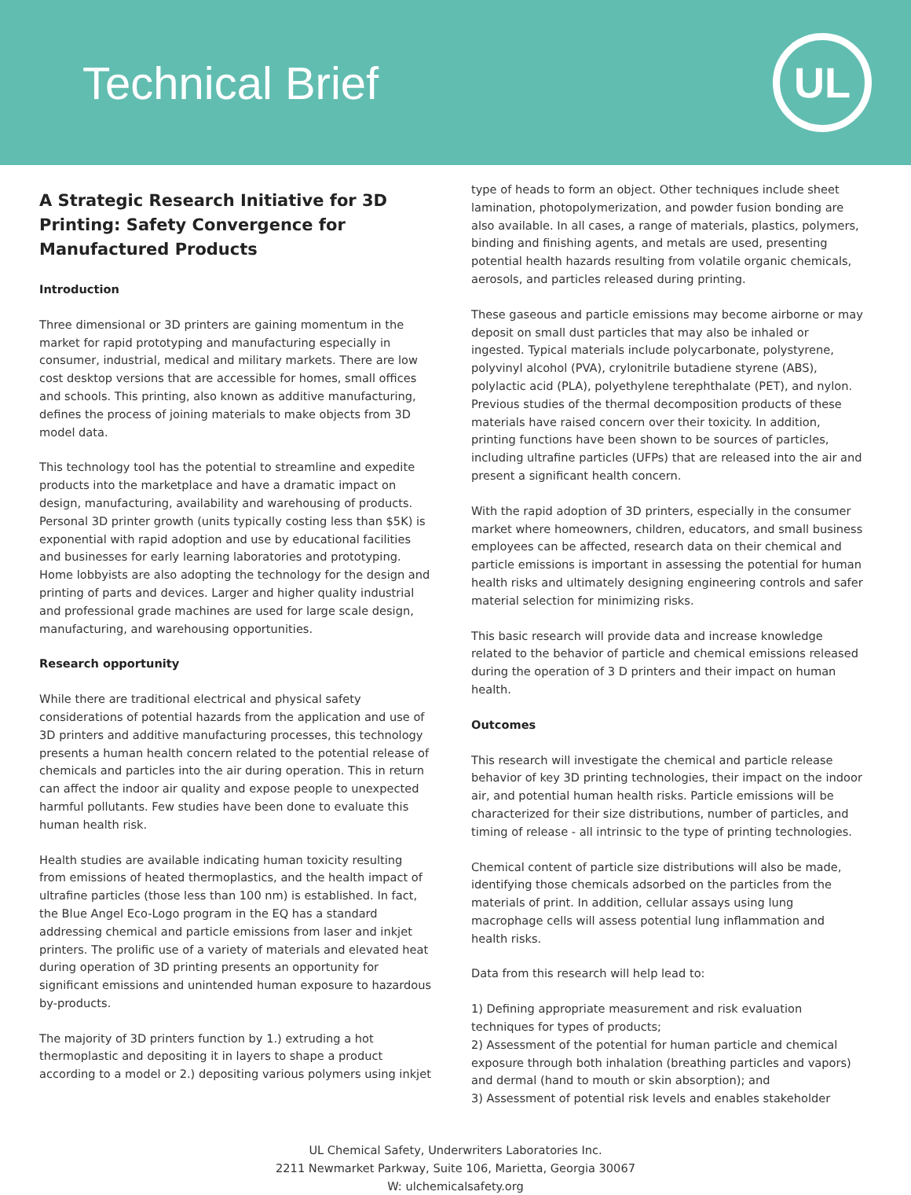Technical Brief
UL
A Strategic Research Initiative for 3D Printing: Safety Convergence for Manufactured Products
Introduction
Three dimensional or 3D printers are gaining momentum in the market for rapid prototyping and manufacturing especially in consumer, industrial, medical and military markets. There are low cost desktop versions that are accessible for homes, small offices and schools. This printing, also known as additive manufacturing, defines the process of joining materials to make objects from 3D model data.
This technology tool has the potential to streamline and expedite products into the marketplace and have a dramatic impact on design, manufacturing, availability and warehousing of products. Personal 3D printer growth (units typically costing less than $5K) is exponential with rapid adoption and use by educational facilities and businesses for early learning laboratories and prototyping. Home lobbyists are also adopting the technology for the design and printing of parts and devices. Larger and higher quality industrial and professional grade machines are used for large scale design, manufacturing, and warehousing opportunities.
Research opportunity
While there are traditional electrical and physical safety considerations of potential hazards from the application and use of 3D printers and additive manufacturing processes, this technology presents a human health concern related to the potential release of chemicals and particles into the air during operation. This in return can affect the indoor air quality and expose people to unexpected harmful pollutants. Few studies have been done to evaluate this human health risk.
Health studies are available indicating human toxicity resulting from emissions of heated thermoplastics, and the health impact of ultrafine particles (those less than 100 nm) is established. In fact, the Blue Angel Eco-Logo program in the EQ has a standard addressing chemical and particle emissions from laser and inkjet printers. The prolific use of a variety of materials and elevated heat during operation of 3D printing presents an opportunity for significant emissions and unintended human exposure to hazardous by-products.
The majority of 3D printers function by 1.) extruding a hot thermoplastic and depositing it in layers to shape a product according to a model or 2.) depositing various polymers using inkjet
type of heads to form an object. Other techniques include sheet lamination, photopolymerization, and powder fusion bonding are also available. In all cases, a range of materials, plastics, polymers, binding and finishing agents, and metals are used, presenting potential health hazards resulting from volatile organic chemicals, aerosols, and particles released during printing.
These gaseous and particle emissions may become airborne or may deposit on small dust particles that may also be inhaled or ingested. Typical materials include polycarbonate, polystyrene, polyvinyl alcohol (PVA), crylonitrile butadiene styrene (ABS), polylactic acid (PLA), polyethylene terephthalate (PET), and nylon. Previous studies of the thermal decomposition products of these materials have raised concern over their toxicity. In addition, printing functions have been shown to be sources of particles, including ultrafine particles (UFPs) that are released into the air and present a significant health concern.
With the rapid adoption of 3D printers, especially in the consumer market where homeowners, children, educators, and small business employees can be affected, research data on their chemical and particle emissions is important in assessing the potential for human health risks and ultimately designing engineering controls and safer material selection for minimizing risks.
This basic research will provide data and increase knowledge related to the behavior of particle and chemical emissions released during the operation of 3 D printers and their impact on human health.
Outcomes
This research will investigate the chemical and particle release behavior of key 3D printing technologies, their impact on the indoor air, and potential human health risks. Particle emissions will be characterized for their size distributions, number of particles, and timing of release - all intrinsic to the type of printing technologies.
Chemical content of particle size distributions will also be made, identifying those chemicals adsorbed on the particles from the materials of print. In addition, cellular assays using lung macrophage cells will assess potential lung inflammation and health risks.
Data from this research will help lead to:
1) Defining appropriate measurement and risk evaluation techniques for types of products;
2) Assessment of the potential for human particle and chemical exposure through both inhalation (breathing particles and vapors) and dermal (hand to mouth or skin absorption); and
3) Assessment of potential risk levels and enables stakeholder
UL Chemical Safety, Underwriters Laboratories Inc.
2211 Newmarket Parkway, Suite 106, Marietta, Georgia 30067
W: ulchemicalsafety.org